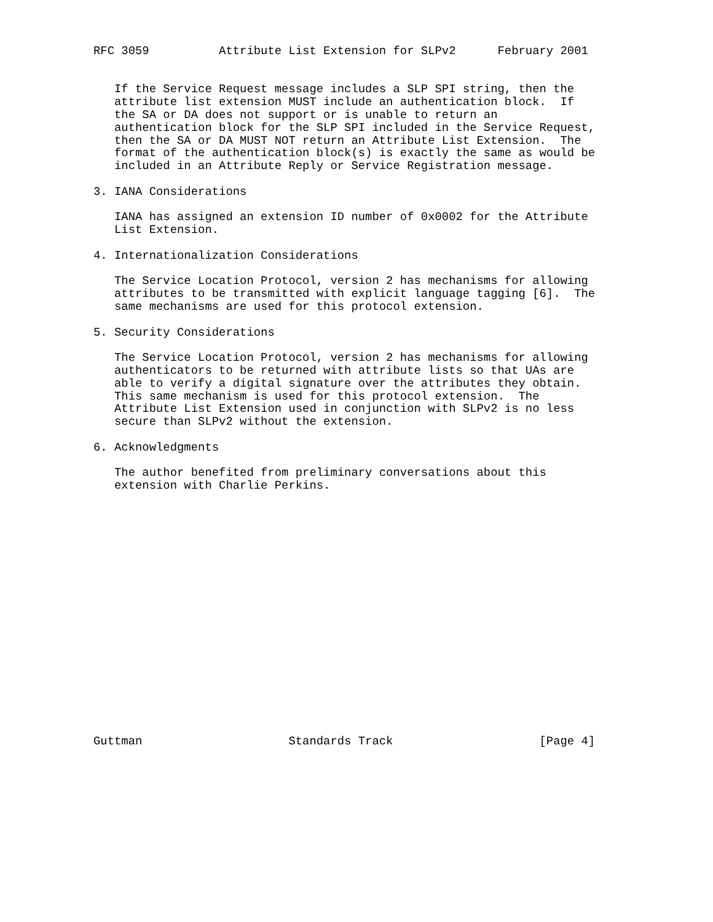RFC 3059          Attribute List Extension for SLPv2      February 2001


   If the Service Request message includes a SLP SPI string, then the
   attribute list extension MUST include an authentication block.  If
   the SA or DA does not support or is unable to return an
   authentication block for the SLP SPI included in the Service Request,
   then the SA or DA MUST NOT return an Attribute List Extension.  The
   format of the authentication block(s) is exactly the same as would be
   included in an Attribute Reply or Service Registration message.

3. IANA Considerations

   IANA has assigned an extension ID number of 0x0002 for the Attribute
   List Extension.

4. Internationalization Considerations

   The Service Location Protocol, version 2 has mechanisms for allowing
   attributes to be transmitted with explicit language tagging [6].  The
   same mechanisms are used for this protocol extension.

5. Security Considerations

   The Service Location Protocol, version 2 has mechanisms for allowing
   authenticators to be returned with attribute lists so that UAs are
   able to verify a digital signature over the attributes they obtain.
   This same mechanism is used for this protocol extension.  The
   Attribute List Extension used in conjunction with SLPv2 is no less
   secure than SLPv2 without the extension.

6. Acknowledgments

   The author benefited from preliminary conversations about this
   extension with Charlie Perkins.



















Guttman                     Standards Track                     [Page 4]